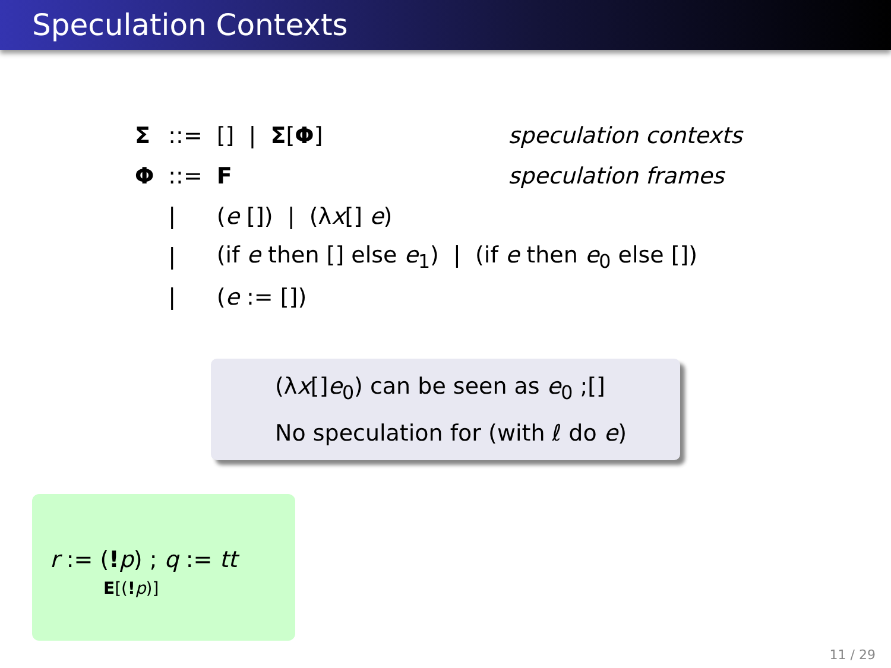Speculation Contexts
| Σ | ::= | [] / Σ [ Φ ] | speculation contexts |
| Φ | ::= | F | speculation frames |
| | / | ( e []) / (λ x [] e ) | |
| | / | (if e then [] else e<sub>1</sub>) / (if e then e<sub>0</sub> else []) | |
| | / | ( e := []) | |
(λx[]e<sub>0</sub>) can be seen as e<sub>0</sub> ;[]
No speculation for (with ℓ do e)
r := (!p) ; q := tt
E[(!p)]
11 / 29